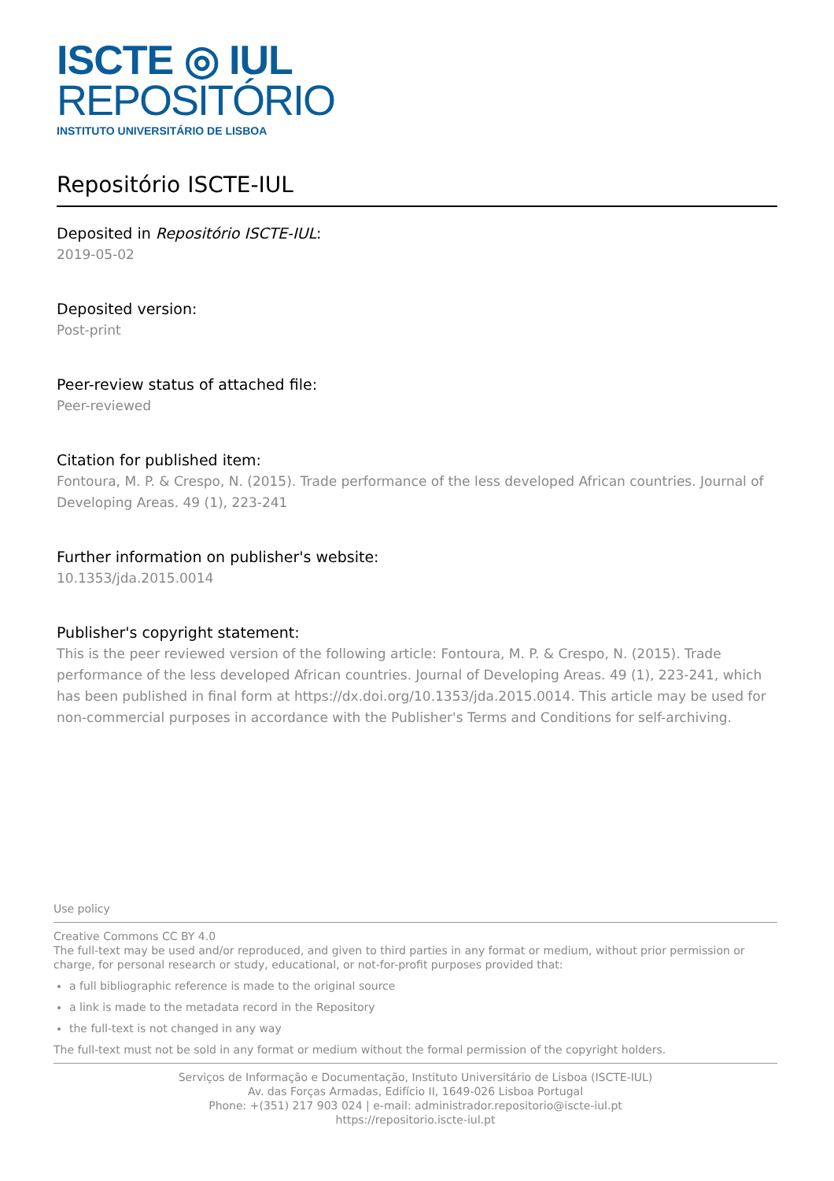ISCTE ◎ IUL
REPOSITÓRIO
INSTITUTO UNIVERSITÁRIO DE LISBOA
Repositório ISCTE-IUL
Deposited in Repositório ISCTE-IUL:
2019-05-02
Deposited version:
Post-print
Peer-review status of attached file:
Peer-reviewed
Citation for published item:
Fontoura, M. P. & Crespo, N. (2015). Trade performance of the less developed African countries. Journal of Developing Areas. 49 (1), 223-241
Further information on publisher's website:
10.1353/jda.2015.0014
Publisher's copyright statement:
This is the peer reviewed version of the following article: Fontoura, M. P. & Crespo, N. (2015). Trade performance of the less developed African countries. Journal of Developing Areas. 49 (1), 223-241, which has been published in final form at https://dx.doi.org/10.1353/jda.2015.0014. This article may be used for non-commercial purposes in accordance with the Publisher's Terms and Conditions for self-archiving.
Use policy
Creative Commons CC BY 4.0
The full-text may be used and/or reproduced, and given to third parties in any format or medium, without prior permission or charge, for personal research or study, educational, or not-for-profit purposes provided that:
a full bibliographic reference is made to the original source
a link is made to the metadata record in the Repository
the full-text is not changed in any way
The full-text must not be sold in any format or medium without the formal permission of the copyright holders.
Serviços de Informação e Documentação, Instituto Universitário de Lisboa (ISCTE-IUL)
Av. das Forças Armadas, Edifício II, 1649-026 Lisboa Portugal
Phone: +(351) 217 903 024 | e-mail: administrador.repositorio@iscte-iul.pt
https://repositorio.iscte-iul.pt